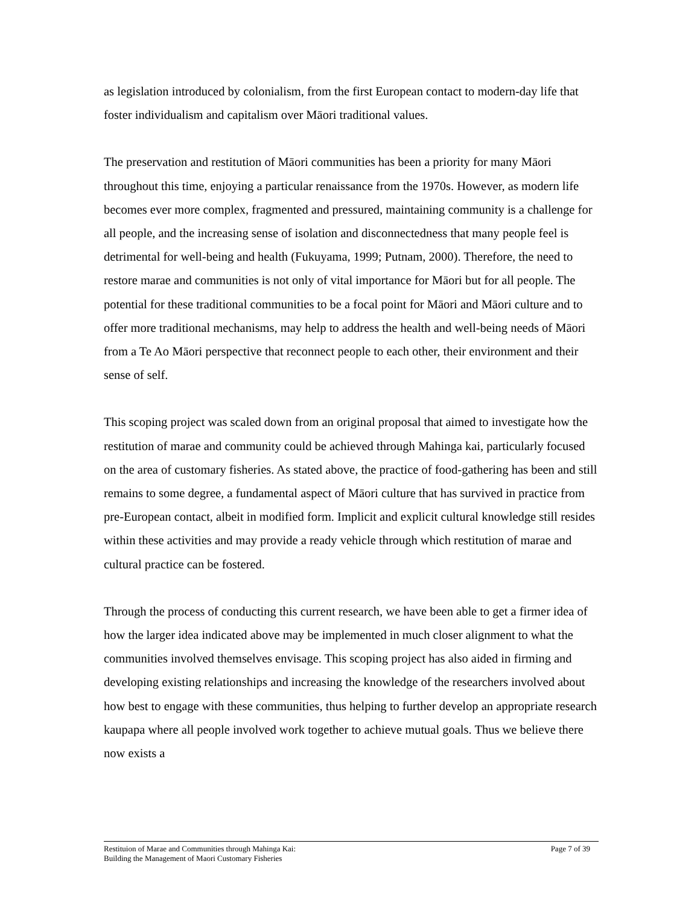as legislation introduced by colonialism, from the first European contact to modern-day life that foster individualism and capitalism over Māori traditional values.
The preservation and restitution of Māori communities has been a priority for many Māori throughout this time, enjoying a particular renaissance from the 1970s. However, as modern life becomes ever more complex, fragmented and pressured, maintaining community is a challenge for all people, and the increasing sense of isolation and disconnectedness that many people feel is detrimental for well-being and health (Fukuyama, 1999; Putnam, 2000). Therefore, the need to restore marae and communities is not only of vital importance for Māori but for all people. The potential for these traditional communities to be a focal point for Māori and Māori culture and to offer more traditional mechanisms, may help to address the health and well-being needs of Māori from a Te Ao Māori perspective that reconnect people to each other, their environment and their sense of self.
This scoping project was scaled down from an original proposal that aimed to investigate how the restitution of marae and community could be achieved through Mahinga kai, particularly focused on the area of customary fisheries. As stated above, the practice of food-gathering has been and still remains to some degree, a fundamental aspect of Māori culture that has survived in practice from pre-European contact, albeit in modified form. Implicit and explicit cultural knowledge still resides within these activities and may provide a ready vehicle through which restitution of marae and cultural practice can be fostered.
Through the process of conducting this current research, we have been able to get a firmer idea of how the larger idea indicated above may be implemented in much closer alignment to what the communities involved themselves envisage. This scoping project has also aided in firming and developing existing relationships and increasing the knowledge of the researchers involved about how best to engage with these communities, thus helping to further develop an appropriate research kaupapa where all people involved work together to achieve mutual goals. Thus we believe there now exists a
Restituion of Marae and Communities through Mahinga Kai:
Building the Management of Maori Customary Fisheries
Page 7 of 39